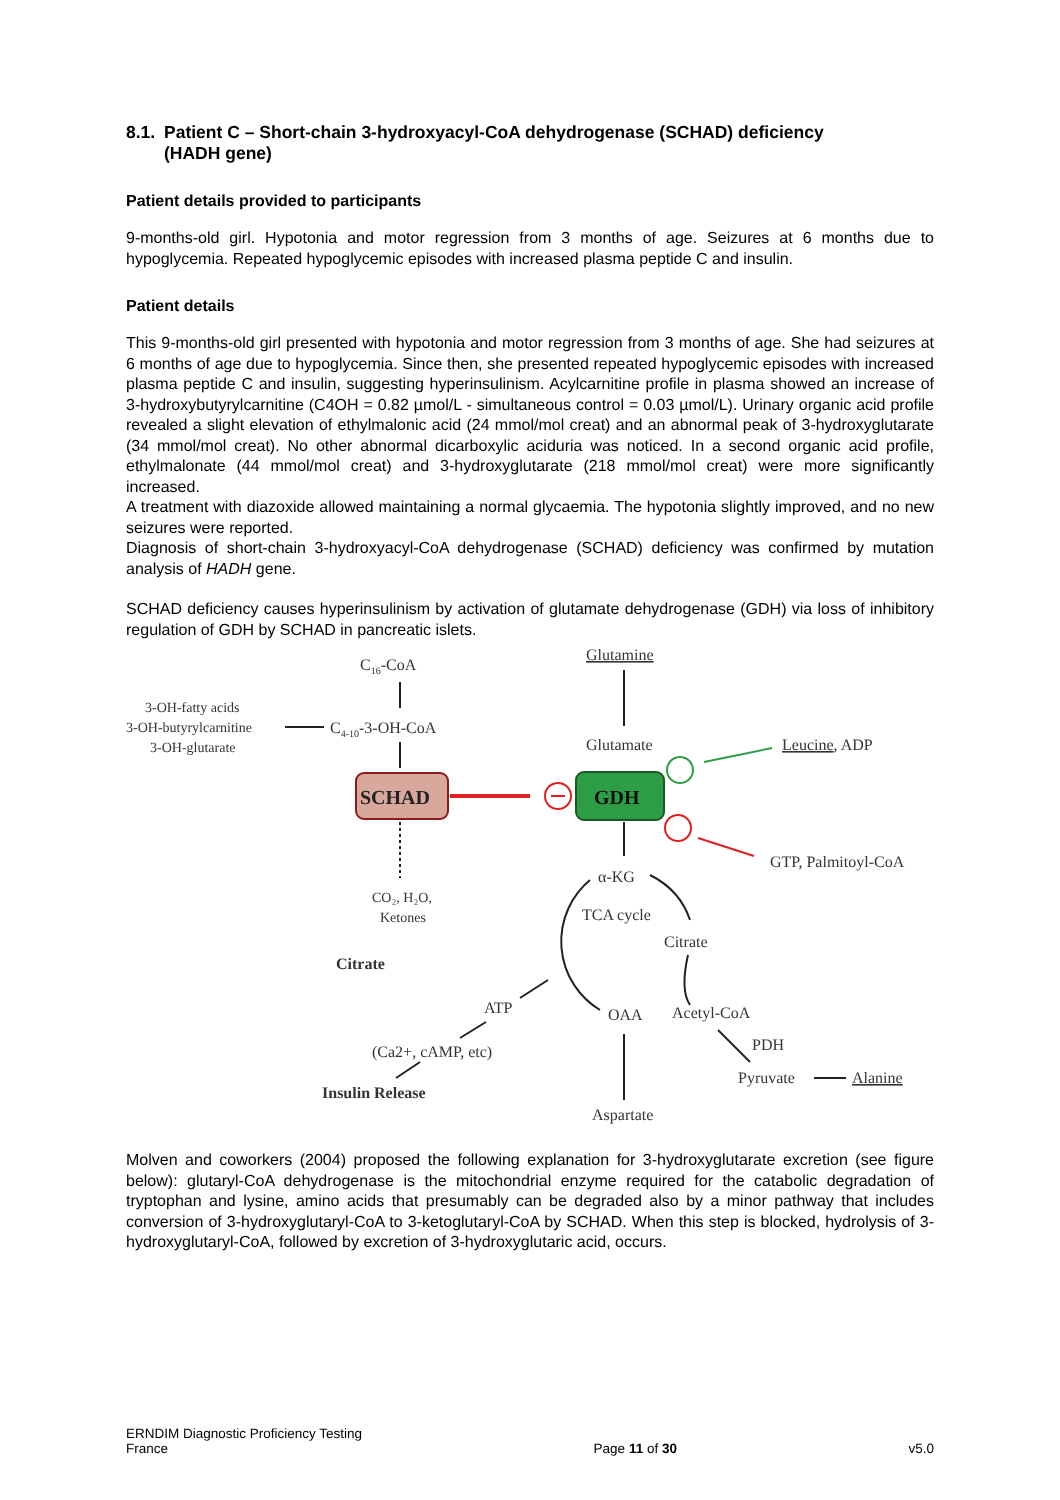8.1.
Patient C – Short-chain 3-hydroxyacyl-CoA dehydrogenase (SCHAD) deficiency
(HADH gene)
Patient details provided to participants
9-months-old girl. Hypotonia and motor regression from 3 months of age. Seizures at 6 months due to hypoglycemia. Repeated hypoglycemic episodes with increased plasma peptide C and insulin.
Patient details
This 9-months-old girl presented with hypotonia and motor regression from 3 months of age. She had seizures at 6 months of age due to hypoglycemia. Since then, she presented repeated hypoglycemic episodes with increased plasma peptide C and insulin, suggesting hyperinsulinism. Acylcarnitine profile in plasma showed an increase of 3-hydroxybutyrylcarnitine (C4OH = 0.82 µmol/L - simultaneous control = 0.03 µmol/L). Urinary organic acid profile revealed a slight elevation of ethylmalonic acid (24 mmol/mol creat) and an abnormal peak of 3-hydroxyglutarate (34 mmol/mol creat). No other abnormal dicarboxylic aciduria was noticed. In a second organic acid profile, ethylmalonate (44 mmol/mol creat) and 3-hydroxyglutarate (218 mmol/mol creat) were more significantly increased.
A treatment with diazoxide allowed maintaining a normal glycaemia. The hypotonia slightly improved, and no new seizures were reported.
Diagnosis of short-chain 3-hydroxyacyl-CoA dehydrogenase (SCHAD) deficiency was confirmed by mutation analysis of HADH gene.
SCHAD deficiency causes hyperinsulinism by activation of glutamate dehydrogenase (GDH) via loss of inhibitory regulation of GDH by SCHAD in pancreatic islets.
C16-CoA
Glutamine
3-OH-fatty acids
3-OH-butyrylcarnitine
3-OH-glutarate
C4-10-3-OH-CoA
Glutamate
Leucine, ADP
GTP, Palmitoyl-CoA
α-KG
CO₂, H₂O,
Ketones
TCA cycle
Citrate
Citrate
ATP
OAA
Acetyl-CoA
PDH
(Ca2+, cAMP, etc)
Pyruvate
Alanine
Insulin Release
Aspartate
SCHAD
GDH
Molven and coworkers (2004) proposed the following explanation for 3-hydroxyglutarate excretion (see figure below): glutaryl-CoA dehydrogenase is the mitochondrial enzyme required for the catabolic degradation of tryptophan and lysine, amino acids that presumably can be degraded also by a minor pathway that includes conversion of 3-hydroxyglutaryl-CoA to 3-ketoglutaryl-CoA by SCHAD. When this step is blocked, hydrolysis of 3-hydroxyglutaryl-CoA, followed by excretion of 3-hydroxyglutaric acid, occurs.
ERNDIM Diagnostic Proficiency Testing
France
Page 11 of 30
v5.0